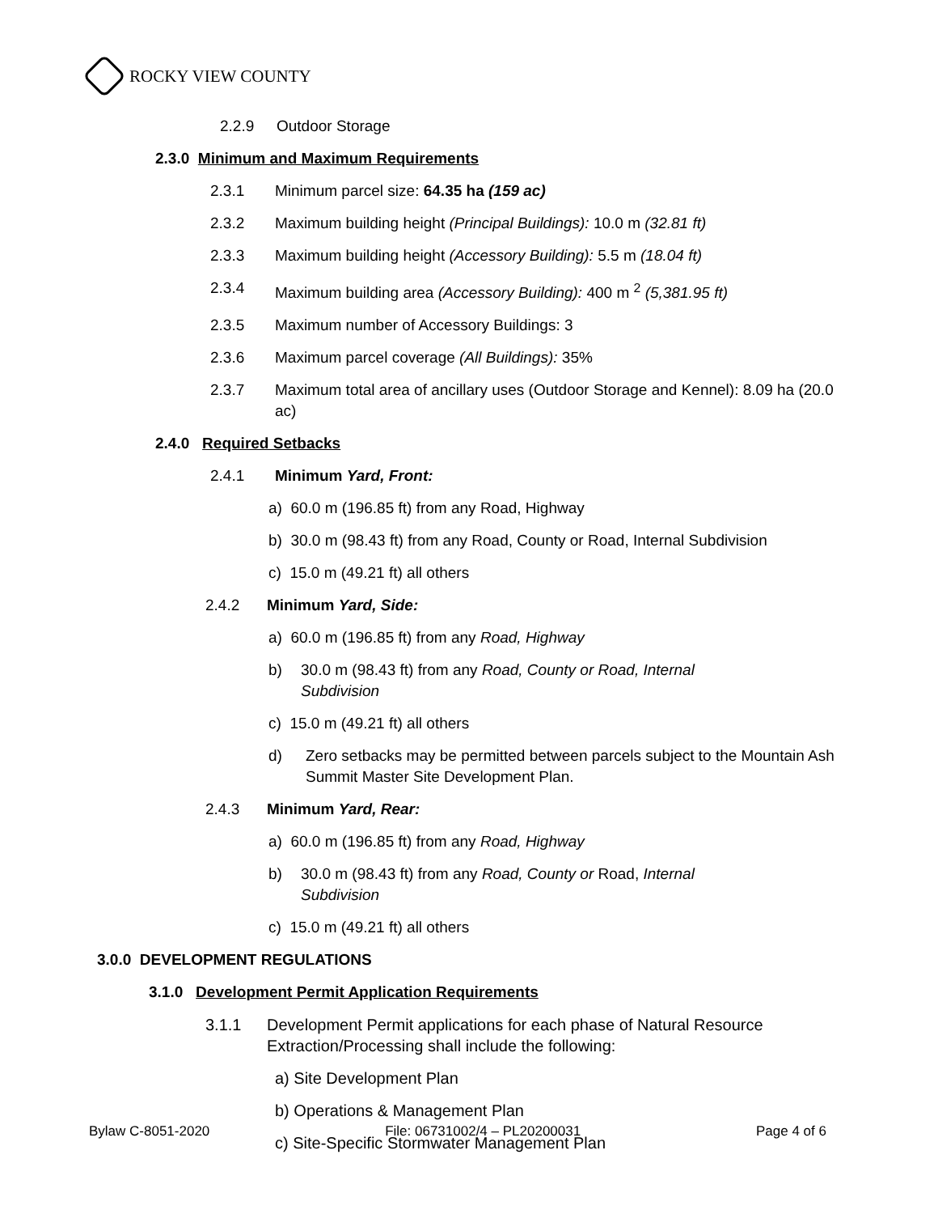ROCKY VIEW COUNTY
2.2.9 Outdoor Storage
2.3.0 Minimum and Maximum Requirements
2.3.1 Minimum parcel size: 64.35 ha (159 ac)
2.3.2 Maximum building height (Principal Buildings): 10.0 m (32.81 ft)
2.3.3 Maximum building height (Accessory Building): 5.5 m (18.04 ft)
2.3.4 Maximum building area (Accessory Building): 400 m <sup>2</sup> (5,381.95 ft)
2.3.5 Maximum number of Accessory Buildings: 3
2.3.6 Maximum parcel coverage (All Buildings): 35%
2.3.7 Maximum total area of ancillary uses (Outdoor Storage and Kennel): 8.09 ha (20.0 ac)
2.4.0 Required Setbacks
2.4.1 Minimum Yard, Front:
a) 60.0 m (196.85 ft) from any Road, Highway
b) 30.0 m (98.43 ft) from any Road, County or Road, Internal Subdivision
c) 15.0 m (49.21 ft) all others
2.4.2 Minimum Yard, Side:
a) 60.0 m (196.85 ft) from any Road, Highway
b) 30.0 m (98.43 ft) from any Road, County or Road, Internal Subdivision
c) 15.0 m (49.21 ft) all others
d) Zero setbacks may be permitted between parcels subject to the Mountain Ash Summit Master Site Development Plan.
2.4.3 Minimum Yard, Rear:
a) 60.0 m (196.85 ft) from any Road, Highway
b) 30.0 m (98.43 ft) from any Road, County or Road, Internal Subdivision
c) 15.0 m (49.21 ft) all others
3.0.0 DEVELOPMENT REGULATIONS
3.1.0 Development Permit Application Requirements
3.1.1 Development Permit applications for each phase of Natural Resource Extraction/Processing shall include the following:
a) Site Development Plan
b) Operations & Management Plan
c) Site-Specific Stormwater Management Plan
Bylaw C-8051-2020 File: 06731002/4 – PL20200031 Page 4 of 6